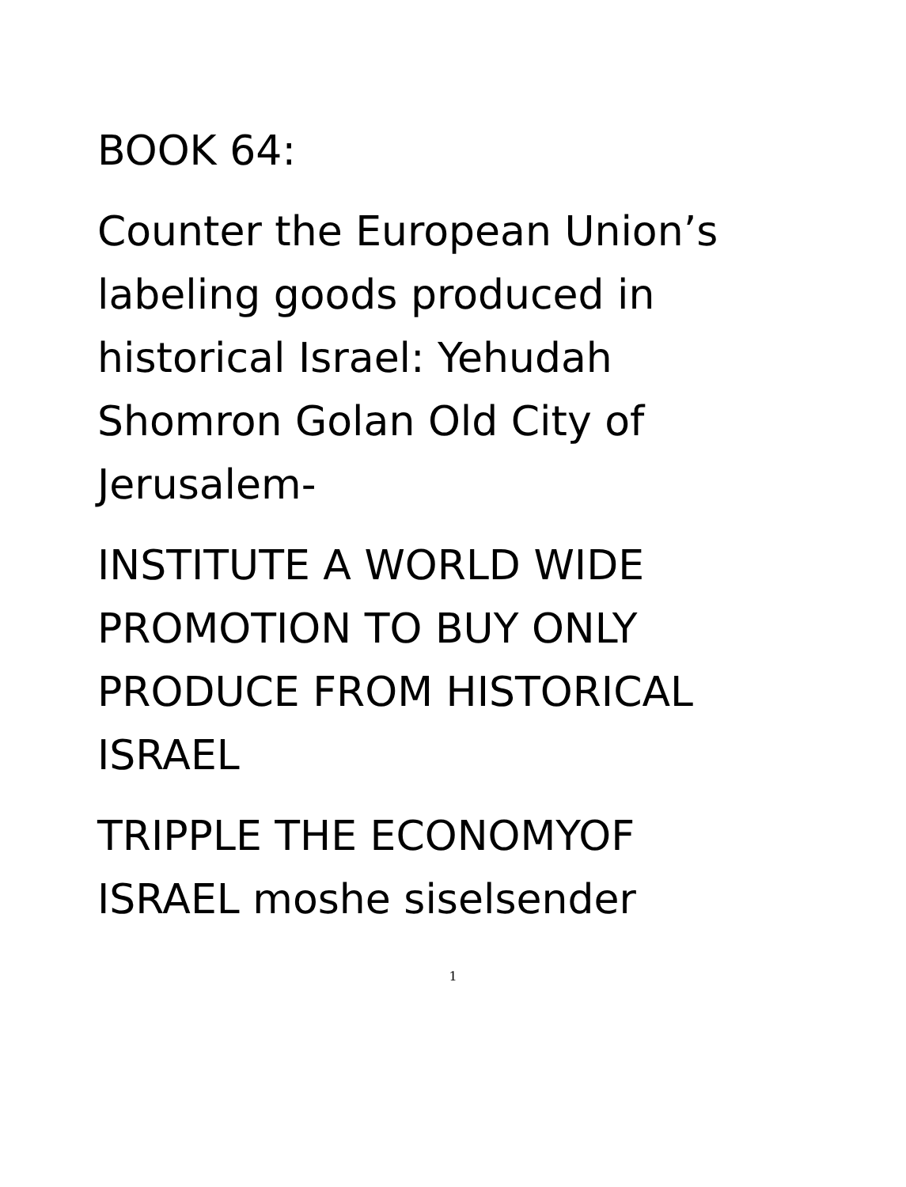BOOK 64:
Counter the European Union’s
labeling goods produced in
historical Israel: Yehudah
Shomron Golan Old City of
Jerusalem-
INSTITUTE A WORLD WIDE
PROMOTION TO BUY ONLY
PRODUCE FROM HISTORICAL
ISRAEL
TRIPPLE THE ECONOMYOF
ISRAEL moshe siselsender
1